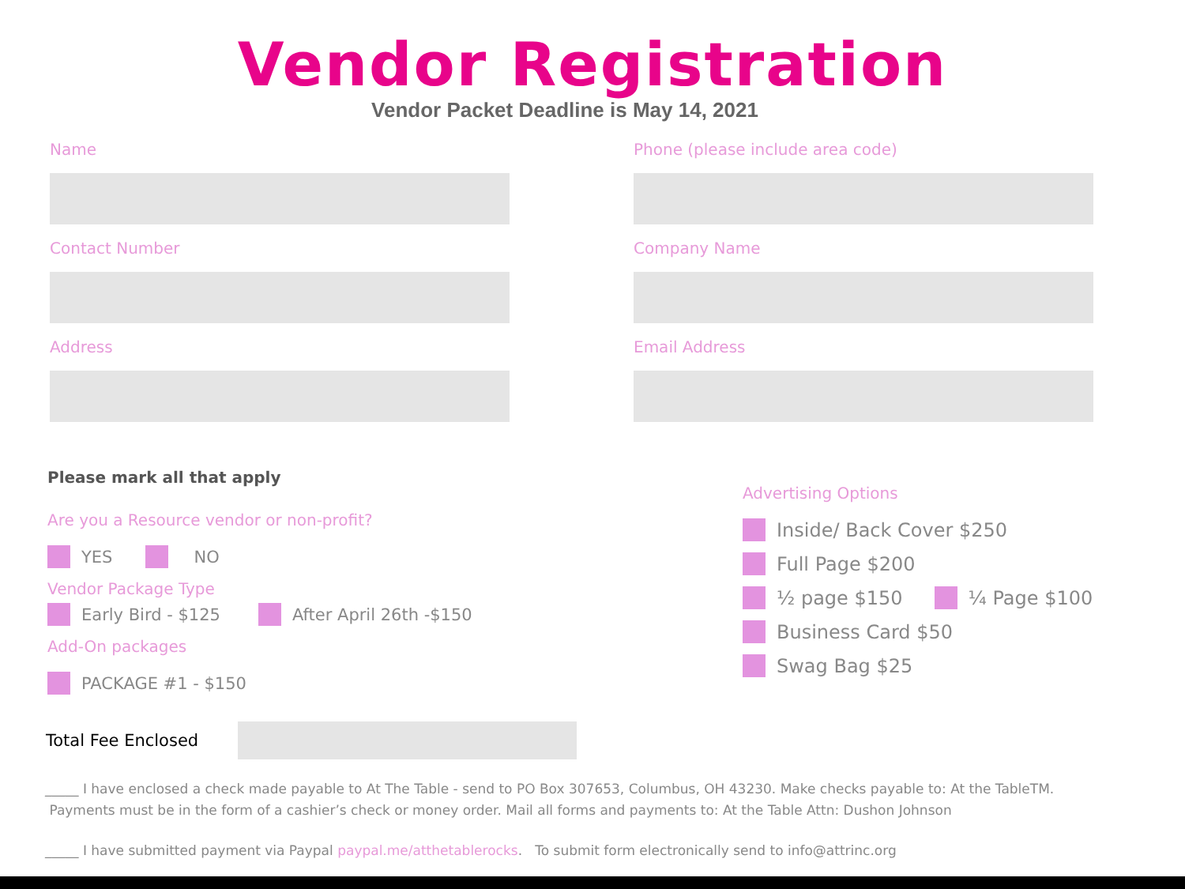Vendor Registration
Vendor Packet Deadline is May 14, 2021
Name
Phone (please include area code)
Contact Number
Company Name
Address
Email Address
Please mark all that apply
Are you a Resource vendor or non-profit?
YES NO
Vendor Package Type
Early Bird - $125 After April 26th -$150
Add-On packages
PACKAGE #1 - $150
Advertising Options
Inside/ Back Cover $250
Full Page $200
½ page $150 ¼ Page $100
Business Card $50
Swag Bag $25
Total Fee Enclosed
_____ I have enclosed a check made payable to At The Table - send to PO Box 307653, Columbus, OH 43230. Make checks payable to: At the TableTM.
Payments must be in the form of a cashier’s check or money order. Mail all forms and payments to: At the Table Attn: Dushon Johnson
_____ I have submitted payment via Paypal paypal.me/atthetablerocks. To submit form electronically send to info@attrinc.org